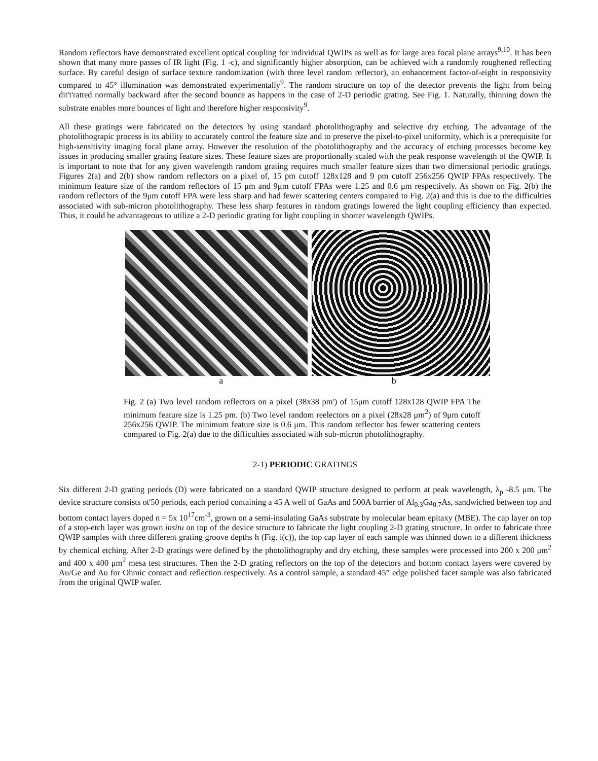Random reflectors have demonstrated excellent optical coupling for individual QWIPs as well as for large area focal plane arrays<sup>9,10</sup>. It has been shown that many more passes of IR light (Fig. 1 -c), and significantly higher absorption, can be achieved with a randomly roughened reflecting surface. By careful design of surface texture randomization (with three level random reflector), an enhancement factor-of-eight in responsivity compared to 45° illumination was demonstrated experimentally<sup>9</sup>. The random structure on top of the detector prevents the light from being dit't'ratted normally backward after the second bounce as happens in the case of 2-D periodic grating. See Fig. 1. Naturally, thinning down the substrate enables more bounces of light and therefore higher responsivity<sup>9</sup>.
All these gratings were fabricated on the detectors by using standard photolithography and selective dry etching. The advantage of the photolithograpic process is its ability to accurately control the feature size and to preserve the pixel-to-pixel uniformity, which is a prerequisite for high-sensitivity imaging focal plane array. However the resolution of the photolithography and the accuracy of etching processes become key issues in producing smaller grating feature sizes. These feature sizes are proportionally scaled with the peak response wavelength of the QWIP. It is important to note that for any given wavelength random grating requires much smaller feature sizes than two dimensional periodic gratings. Figures 2(a) and 2(b) show random reflectors on a pixel of, 15 pm cutoff 128x128 and 9 pm cutoff 256x256 QWIP FPAs respectively. The minimum feature size of the random reflectors of 15 μm and 9μm cutoff FPAs were 1.25 and 0.6 μm respectively. As shown on Fig. 2(b) the random reflectors of the 9μm cutoff FPA were less sharp and had fewer scattering centers compared to Fig. 2(a) and this is due to the difficulties associated with sub-micron photolithography. These less sharp features in random gratings lowered the light coupling efficiency than expected. Thus, it could be advantageous to utilize a 2-D periodic grating for light coupling in shorter wavelength QWIPs.
a b
Fig. 2 (a) Two level random reflectors on a pixel (38x38 pm') of 15μm cutoff 128x128 QWIP FPA The minimum feature size is 1.25 pm. (b) Two level random reelectors on a pixel (28x28 μm<sup>2</sup>) of 9μm cutoff 256x256 QWIP. The minimum feature size is 0.6 μm. This random reflector has fewer scattering centers compared to Fig. 2(a) due to the difficulties associated with sub-micron photolithography.
2-1) PERIODIC GRATINGS
Six different 2-D grating periods (D) were fabricated on a standard QWIP structure designed to perform at peak wavelength, λ<sub>p</sub> -8.5 μm. The device structure consists ot'50 periods, each period containing a 45 A well of GaAs and 500A barrier of Al<sub>0.3</sub>Ga<sub>0.7</sub>As, sandwiched between top and bottom contact layers doped n = 5x 10<sup>17</sup>cm<sup>-3</sup>, grown on a semi-insulating GaAs substrate by molecular beam epitaxy (MBE). The cap layer on top of a stop-etch layer was grown insitu on top of the device structure to fabricate the light coupling 2-D grating structure. In order to fabricate three QWIP samples with three different grating groove depths h (Fig. i(c)), the top cap layer of each sample was thinned down to a different thickness by chemical etching. After 2-D gratings were defined by the photolithography and dry etching, these samples were processed into 200 x 200 μm<sup>2</sup> and 400 x 400 μm<sup>2</sup> mesa test structures. Then the 2-D grating reflectors on the top of the detectors and bottom contact layers were covered by Au/Ge and Au for Ohmic contact and reflection respectively. As a control sample, a standard 45” edge polished facet sample was also fabricated from the original QWIP wafer.